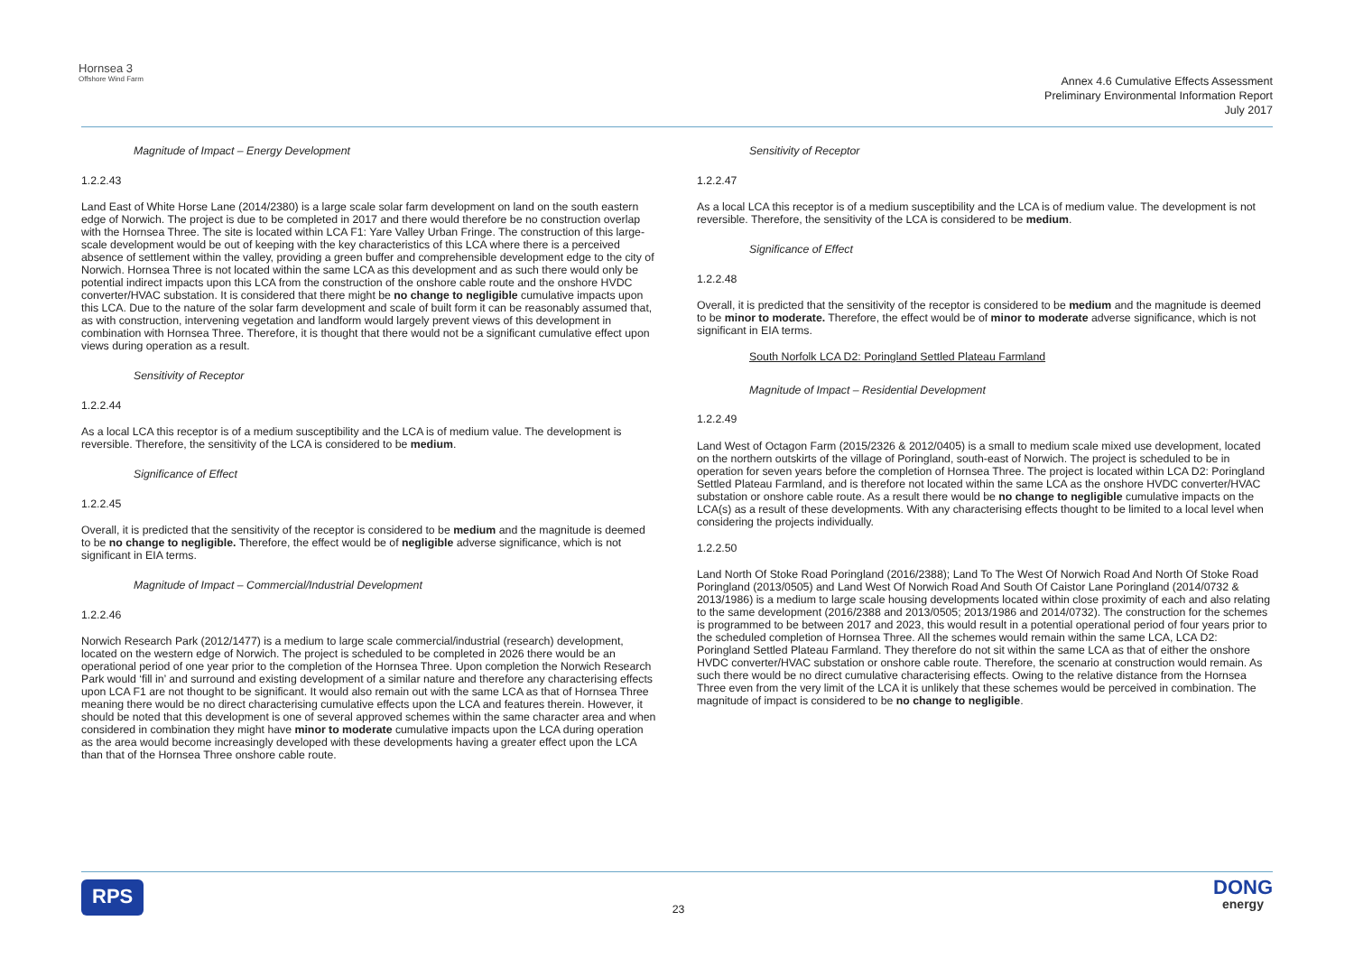Hornsea 3
Offshore Wind Farm
Annex 4.6 Cumulative Effects Assessment
Preliminary Environmental Information Report
July 2017
Magnitude of Impact – Energy Development
1.2.2.43
Land East of White Horse Lane (2014/2380) is a large scale solar farm development on land on the south eastern edge of Norwich. The project is due to be completed in 2017 and there would therefore be no construction overlap with the Hornsea Three. The site is located within LCA F1: Yare Valley Urban Fringe. The construction of this large-scale development would be out of keeping with the key characteristics of this LCA where there is a perceived absence of settlement within the valley, providing a green buffer and comprehensible development edge to the city of Norwich. Hornsea Three is not located within the same LCA as this development and as such there would only be potential indirect impacts upon this LCA from the construction of the onshore cable route and the onshore HVDC converter/HVAC substation. It is considered that there might be no change to negligible cumulative impacts upon this LCA. Due to the nature of the solar farm development and scale of built form it can be reasonably assumed that, as with construction, intervening vegetation and landform would largely prevent views of this development in combination with Hornsea Three. Therefore, it is thought that there would not be a significant cumulative effect upon views during operation as a result.
Sensitivity of Receptor
1.2.2.44
As a local LCA this receptor is of a medium susceptibility and the LCA is of medium value. The development is reversible. Therefore, the sensitivity of the LCA is considered to be medium.
Significance of Effect
1.2.2.45
Overall, it is predicted that the sensitivity of the receptor is considered to be medium and the magnitude is deemed to be no change to negligible. Therefore, the effect would be of negligible adverse significance, which is not significant in EIA terms.
Magnitude of Impact – Commercial/Industrial Development
1.2.2.46
Norwich Research Park (2012/1477) is a medium to large scale commercial/industrial (research) development, located on the western edge of Norwich. The project is scheduled to be completed in 2026 there would be an operational period of one year prior to the completion of the Hornsea Three. Upon completion the Norwich Research Park would ‘fill in’ and surround and existing development of a similar nature and therefore any characterising effects upon LCA F1 are not thought to be significant. It would also remain out with the same LCA as that of Hornsea Three meaning there would be no direct characterising cumulative effects upon the LCA and features therein. However, it should be noted that this development is one of several approved schemes within the same character area and when considered in combination they might have minor to moderate cumulative impacts upon the LCA during operation as the area would become increasingly developed with these developments having a greater effect upon the LCA than that of the Hornsea Three onshore cable route.
Sensitivity of Receptor
1.2.2.47
As a local LCA this receptor is of a medium susceptibility and the LCA is of medium value. The development is not reversible. Therefore, the sensitivity of the LCA is considered to be medium.
Significance of Effect
1.2.2.48
Overall, it is predicted that the sensitivity of the receptor is considered to be medium and the magnitude is deemed to be minor to moderate. Therefore, the effect would be of minor to moderate adverse significance, which is not significant in EIA terms.
South Norfolk LCA D2: Poringland Settled Plateau Farmland
Magnitude of Impact – Residential Development
1.2.2.49
Land West of Octagon Farm (2015/2326 & 2012/0405) is a small to medium scale mixed use development, located on the northern outskirts of the village of Poringland, south-east of Norwich. The project is scheduled to be in operation for seven years before the completion of Hornsea Three. The project is located within LCA D2: Poringland Settled Plateau Farmland, and is therefore not located within the same LCA as the onshore HVDC converter/HVAC substation or onshore cable route. As a result there would be no change to negligible cumulative impacts on the LCA(s) as a result of these developments. With any characterising effects thought to be limited to a local level when considering the projects individually.
1.2.2.50
Land North Of Stoke Road Poringland (2016/2388); Land To The West Of Norwich Road And North Of Stoke Road Poringland (2013/0505) and Land West Of Norwich Road And South Of Caistor Lane Poringland (2014/0732 & 2013/1986) is a medium to large scale housing developments located within close proximity of each and also relating to the same development (2016/2388 and 2013/0505; 2013/1986 and 2014/0732). The construction for the schemes is programmed to be between 2017 and 2023, this would result in a potential operational period of four years prior to the scheduled completion of Hornsea Three. All the schemes would remain within the same LCA, LCA D2: Poringland Settled Plateau Farmland. They therefore do not sit within the same LCA as that of either the onshore HVDC converter/HVAC substation or onshore cable route. Therefore, the scenario at construction would remain. As such there would be no direct cumulative characterising effects. Owing to the relative distance from the Hornsea Three even from the very limit of the LCA it is unlikely that these schemes would be perceived in combination. The magnitude of impact is considered to be no change to negligible.
RPS
23
DONG
energy